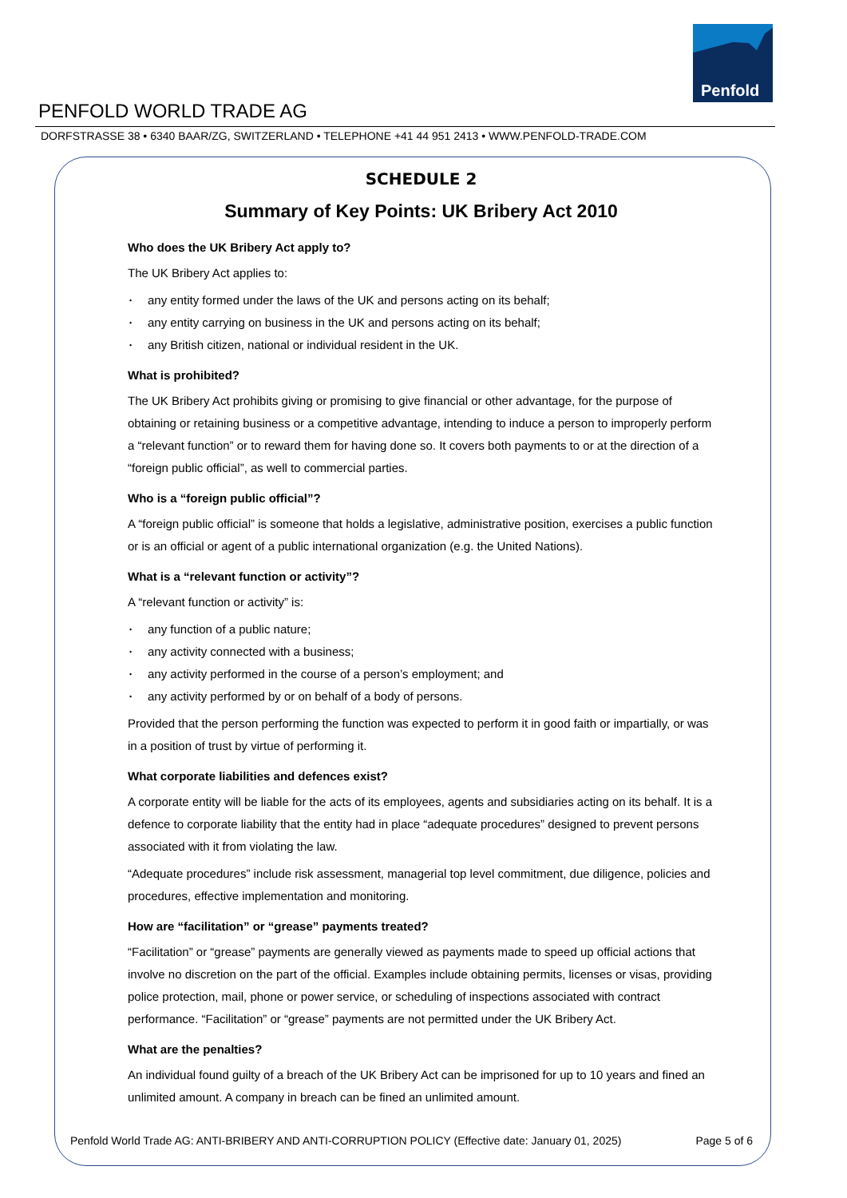Penfold
PENFOLD WORLD TRADE AG
DORFSTRASSE 38 • 6340 BAAR/ZG, SWITZERLAND • TELEPHONE +41 44 951 2413 • WWW.PENFOLD-TRADE.COM
SCHEDULE 2
Summary of Key Points: UK Bribery Act 2010
Who does the UK Bribery Act apply to?
The UK Bribery Act applies to:
• any entity formed under the laws of the UK and persons acting on its behalf;
• any entity carrying on business in the UK and persons acting on its behalf;
• any British citizen, national or individual resident in the UK.
What is prohibited?
The UK Bribery Act prohibits giving or promising to give financial or other advantage, for the purpose of obtaining or retaining business or a competitive advantage, intending to induce a person to improperly perform a “relevant function” or to reward them for having done so. It covers both payments to or at the direction of a “foreign public official”, as well to commercial parties.
Who is a “foreign public official”?
A “foreign public official” is someone that holds a legislative, administrative position, exercises a public function or is an official or agent of a public international organization (e.g. the United Nations).
What is a “relevant function or activity”?
A “relevant function or activity” is:
• any function of a public nature;
• any activity connected with a business;
• any activity performed in the course of a person’s employment; and
• any activity performed by or on behalf of a body of persons.
Provided that the person performing the function was expected to perform it in good faith or impartially, or was in a position of trust by virtue of performing it.
What corporate liabilities and defences exist?
A corporate entity will be liable for the acts of its employees, agents and subsidiaries acting on its behalf. It is a defence to corporate liability that the entity had in place “adequate procedures” designed to prevent persons associated with it from violating the law.
“Adequate procedures” include risk assessment, managerial top level commitment, due diligence, policies and procedures, effective implementation and monitoring.
How are “facilitation” or “grease” payments treated?
“Facilitation” or “grease” payments are generally viewed as payments made to speed up official actions that involve no discretion on the part of the official. Examples include obtaining permits, licenses or visas, providing police protection, mail, phone or power service, or scheduling of inspections associated with contract performance. “Facilitation” or “grease” payments are not permitted under the UK Bribery Act.
What are the penalties?
An individual found guilty of a breach of the UK Bribery Act can be imprisoned for up to 10 years and fined an unlimited amount. A company in breach can be fined an unlimited amount.
Penfold World Trade AG: ANTI-BRIBERY AND ANTI-CORRUPTION POLICY (Effective date: January 01, 2025) Page 5 of 6